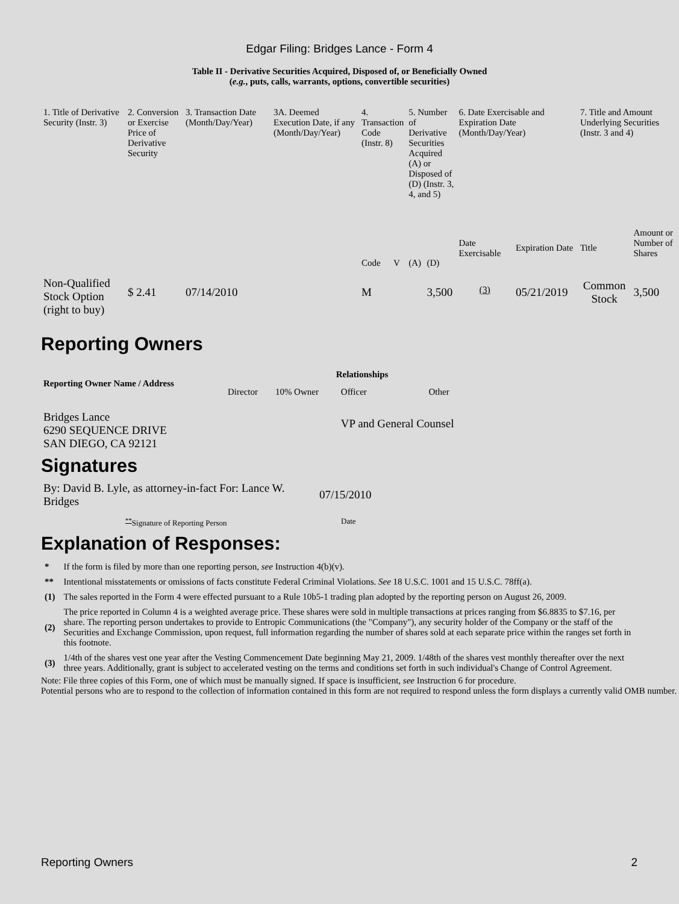Edgar Filing: Bridges Lance - Form 4
Table II - Derivative Securities Acquired, Disposed of, or Beneficially Owned
(e.g., puts, calls, warrants, options, convertible securities)
| 1. Title of Derivative Security (Instr. 3) | 2. Conversion or Exercise Price of Derivative Security | 3. Transaction Date (Month/Day/Year) | 3A. Deemed Execution Date, if any (Month/Day/Year) | 4. Transaction Code (Instr. 8) | | 5. Number of Derivative Securities Acquired (A) or Disposed of (D) (Instr. 3, 4, and 5) | | 6. Date Exercisable and Expiration Date (Month/Day/Year) | | 7. Title and Amount Underlying Securities (Instr. 3 and 4) | |
| | | | | Code | V | (A) | (D) | Date Exercisable | Expiration Date | Title | Amount or Number of Shares |
| Non-Qualified Stock Option (right to buy) | $ 2.41 | 07/14/2010 | | M | | | 3,500 | <sup>(3)</sup> | 05/21/2019 | Common Stock | 3,500 |
Reporting Owners
| Reporting Owner Name / Address | Relationships | | | |
| --- | --- | --- | --- | --- |
| | Director | 10% Owner | Officer | Other |
| Bridges Lance 6290 SEQUENCE DRIVE SAN DIEGO, CA 92121 | | | VP and General Counsel | |
Signatures
| By: David B. Lyle, as attorney-in-fact For: Lance W. Bridges | 07/15/2010 |
| <sup>**</sup> Signature of Reporting Person | Date |
Explanation of Responses:
| * | If the form is filed by more than one reporting person, see Instruction 4(b)(v). |
| ** | Intentional misstatements or omissions of facts constitute Federal Criminal Violations. See 18 U.S.C. 1001 and 15 U.S.C. 78ff(a). |
| (1) | The sales reported in the Form 4 were effected pursuant to a Rule 10b5-1 trading plan adopted by the reporting person on August 26, 2009. |
| (2) | The price reported in Column 4 is a weighted average price. These shares were sold in multiple transactions at prices ranging from $6.8835 to $7.16, per share. The reporting person undertakes to provide to Entropic Communications (the "Company"), any security holder of the Company or the staff of the Securities and Exchange Commission, upon request, full information regarding the number of shares sold at each separate price within the ranges set forth in this footnote. |
| (3) | 1/4th of the shares vest one year after the Vesting Commencement Date beginning May 21, 2009. 1/48th of the shares vest monthly thereafter over the next three years. Additionally, grant is subject to accelerated vesting on the terms and conditions set forth in such individual's Change of Control Agreement. |
Note: File three copies of this Form, one of which must be manually signed. If space is insufficient, see Instruction 6 for procedure.
Potential persons who are to respond to the collection of information contained in this form are not required to respond unless the form displays a currently valid OMB number.
Reporting Owners 2